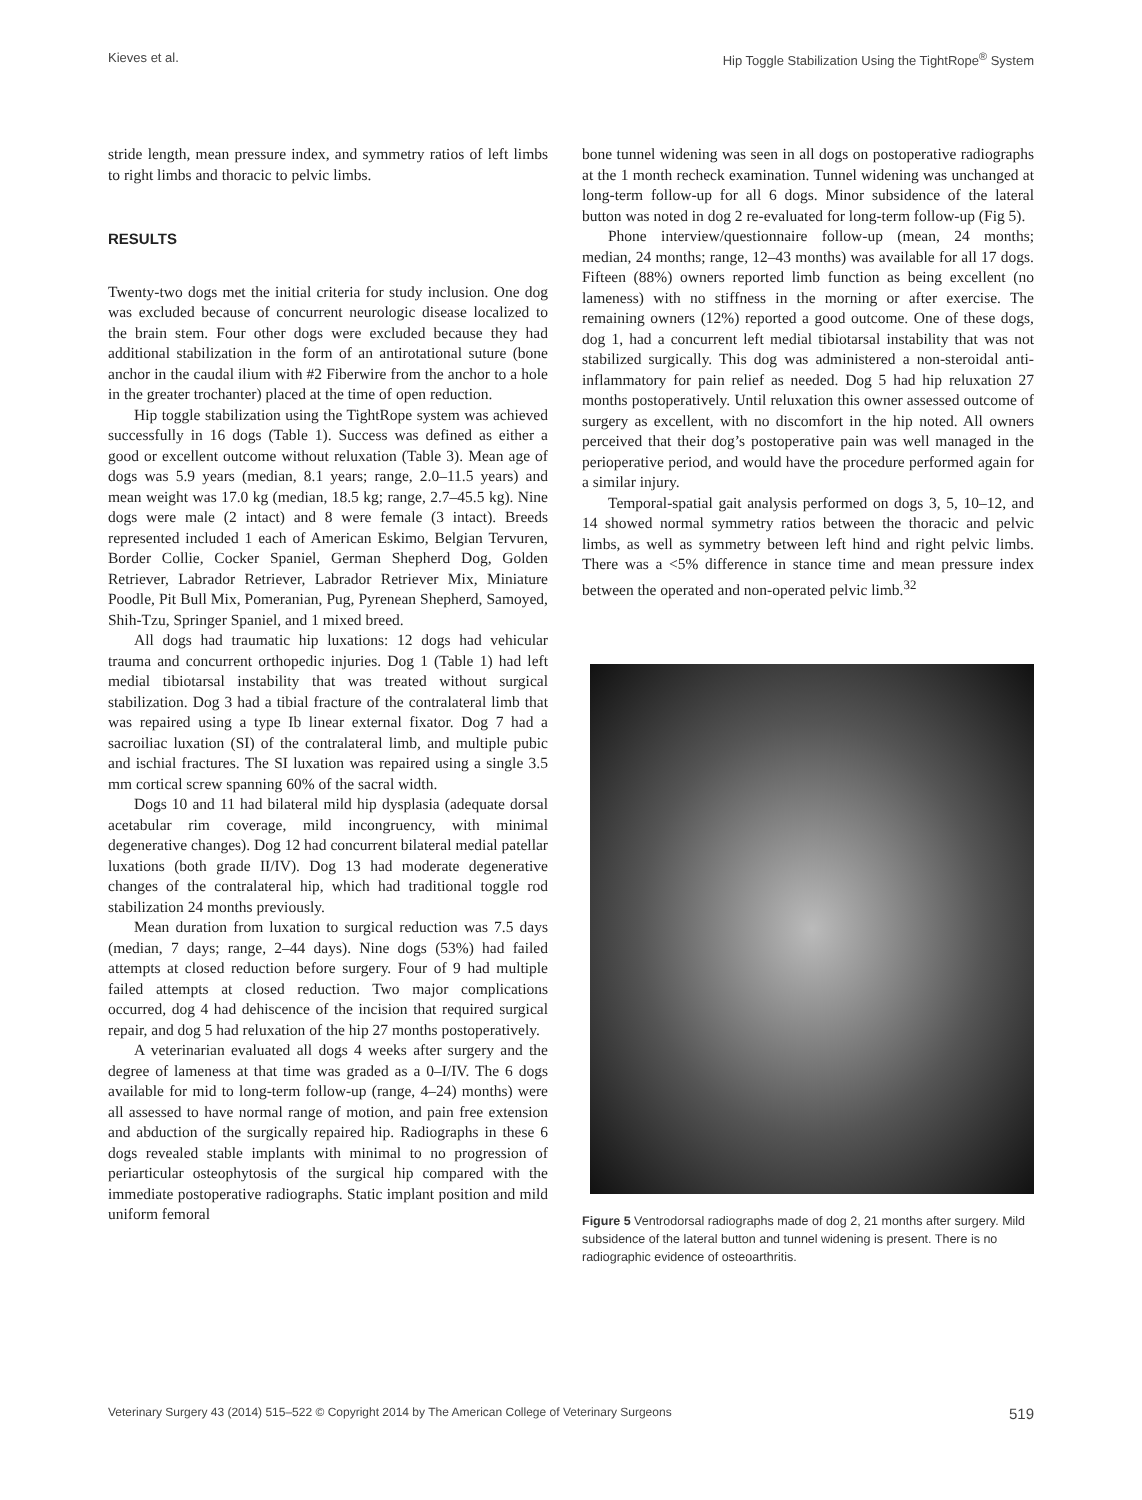Kieves et al. Hip Toggle Stabilization Using the TightRope<sup>®</sup> System
stride length, mean pressure index, and symmetry ratios of left limbs to right limbs and thoracic to pelvic limbs.
RESULTS
Twenty-two dogs met the initial criteria for study inclusion. One dog was excluded because of concurrent neurologic disease localized to the brain stem. Four other dogs were excluded because they had additional stabilization in the form of an antirotational suture (bone anchor in the caudal ilium with #2 Fiberwire from the anchor to a hole in the greater trochanter) placed at the time of open reduction.
Hip toggle stabilization using the TightRope system was achieved successfully in 16 dogs (Table 1). Success was defined as either a good or excellent outcome without reluxation (Table 3). Mean age of dogs was 5.9 years (median, 8.1 years; range, 2.0–11.5 years) and mean weight was 17.0 kg (median, 18.5 kg; range, 2.7–45.5 kg). Nine dogs were male (2 intact) and 8 were female (3 intact). Breeds represented included 1 each of American Eskimo, Belgian Tervuren, Border Collie, Cocker Spaniel, German Shepherd Dog, Golden Retriever, Labrador Retriever, Labrador Retriever Mix, Miniature Poodle, Pit Bull Mix, Pomeranian, Pug, Pyrenean Shepherd, Samoyed, Shih-Tzu, Springer Spaniel, and 1 mixed breed.
All dogs had traumatic hip luxations: 12 dogs had vehicular trauma and concurrent orthopedic injuries. Dog 1 (Table 1) had left medial tibiotarsal instability that was treated without surgical stabilization. Dog 3 had a tibial fracture of the contralateral limb that was repaired using a type Ib linear external fixator. Dog 7 had a sacroiliac luxation (SI) of the contralateral limb, and multiple pubic and ischial fractures. The SI luxation was repaired using a single 3.5 mm cortical screw spanning 60% of the sacral width.
Dogs 10 and 11 had bilateral mild hip dysplasia (adequate dorsal acetabular rim coverage, mild incongruency, with minimal degenerative changes). Dog 12 had concurrent bilateral medial patellar luxations (both grade II/IV). Dog 13 had moderate degenerative changes of the contralateral hip, which had traditional toggle rod stabilization 24 months previously.
Mean duration from luxation to surgical reduction was 7.5 days (median, 7 days; range, 2–44 days). Nine dogs (53%) had failed attempts at closed reduction before surgery. Four of 9 had multiple failed attempts at closed reduction. Two major complications occurred, dog 4 had dehiscence of the incision that required surgical repair, and dog 5 had reluxation of the hip 27 months postoperatively.
A veterinarian evaluated all dogs 4 weeks after surgery and the degree of lameness at that time was graded as a 0–I/IV. The 6 dogs available for mid to long-term follow-up (range, 4–24) months) were all assessed to have normal range of motion, and pain free extension and abduction of the surgically repaired hip. Radiographs in these 6 dogs revealed stable implants with minimal to no progression of periarticular osteophytosis of the surgical hip compared with the immediate postoperative radiographs. Static implant position and mild uniform femoral
bone tunnel widening was seen in all dogs on postoperative radiographs at the 1 month recheck examination. Tunnel widening was unchanged at long-term follow-up for all 6 dogs. Minor subsidence of the lateral button was noted in dog 2 re-evaluated for long-term follow-up (Fig 5).
Phone interview/questionnaire follow-up (mean, 24 months; median, 24 months; range, 12–43 months) was available for all 17 dogs. Fifteen (88%) owners reported limb function as being excellent (no lameness) with no stiffness in the morning or after exercise. The remaining owners (12%) reported a good outcome. One of these dogs, dog 1, had a concurrent left medial tibiotarsal instability that was not stabilized surgically. This dog was administered a non-steroidal anti-inflammatory for pain relief as needed. Dog 5 had hip reluxation 27 months postoperatively. Until reluxation this owner assessed outcome of surgery as excellent, with no discomfort in the hip noted. All owners perceived that their dog’s postoperative pain was well managed in the perioperative period, and would have the procedure performed again for a similar injury.
Temporal-spatial gait analysis performed on dogs 3, 5, 10–12, and 14 showed normal symmetry ratios between the thoracic and pelvic limbs, as well as symmetry between left hind and right pelvic limbs. There was a <5% difference in stance time and mean pressure index between the operated and non-operated pelvic limb.<sup>32</sup>
Figure 5 Ventrodorsal radiographs made of dog 2, 21 months after surgery. Mild subsidence of the lateral button and tunnel widening is present. There is no radiographic evidence of osteoarthritis.
Veterinary Surgery 43 (2014) 515–522 © Copyright 2014 by The American College of Veterinary Surgeons 519